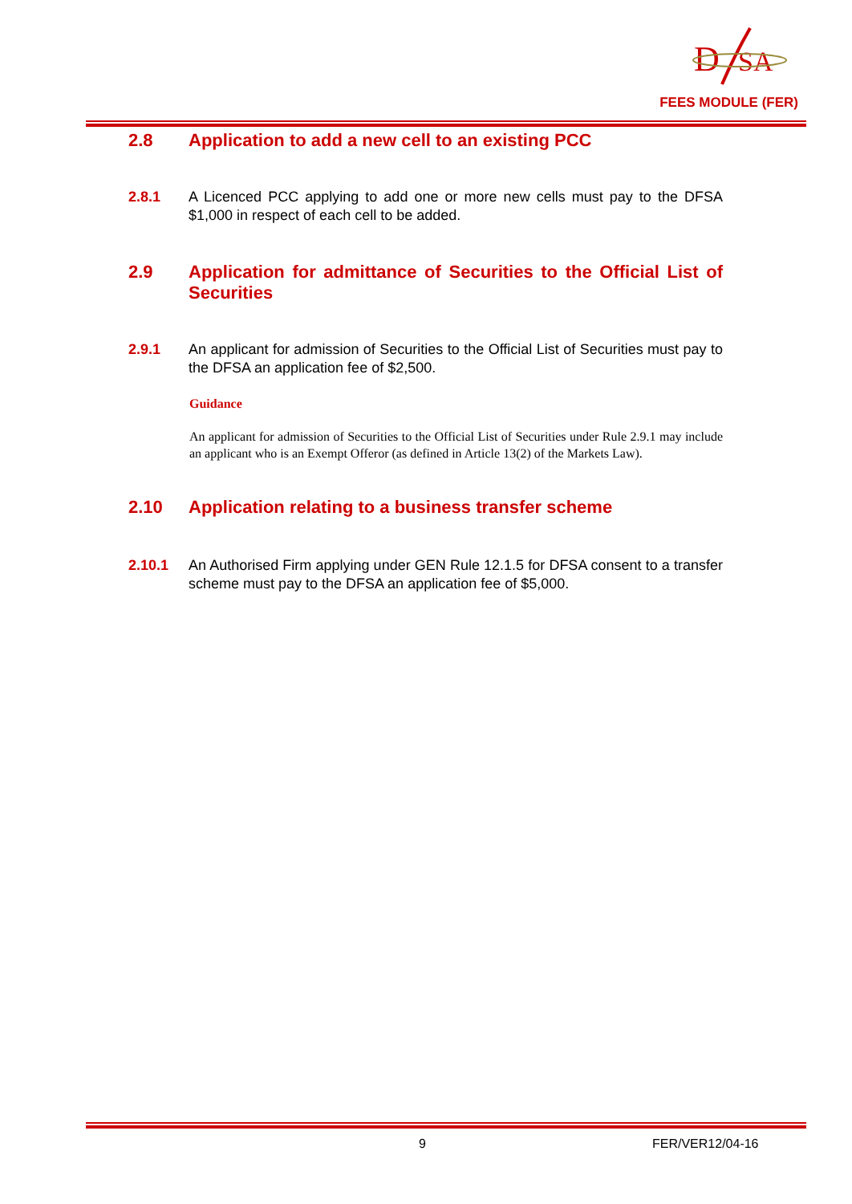D
SA
FEES MODULE (FER)
2.8 Application to add a new cell to an existing PCC
2.8.1 A Licenced PCC applying to add one or more new cells must pay to the DFSA $1,000 in respect of each cell to be added.
2.9 Application for admittance of Securities to the Official List of Securities
2.9.1 An applicant for admission of Securities to the Official List of Securities must pay to the DFSA an application fee of $2,500.
Guidance
An applicant for admission of Securities to the Official List of Securities under Rule 2.9.1 may include an applicant who is an Exempt Offeror (as defined in Article 13(2) of the Markets Law).
2.10 Application relating to a business transfer scheme
2.10.1 An Authorised Firm applying under GEN Rule 12.1.5 for DFSA consent to a transfer scheme must pay to the DFSA an application fee of $5,000.
9 FER/VER12/04-16